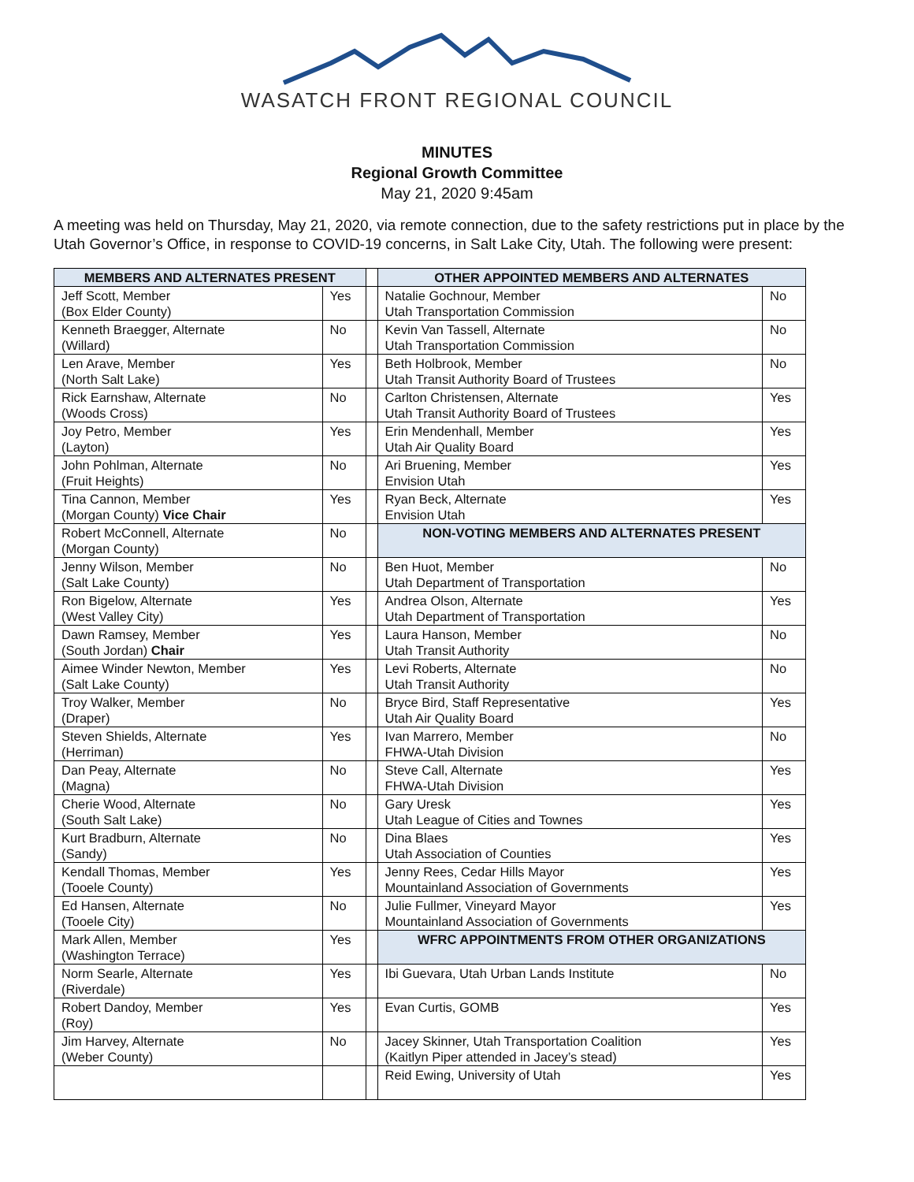WASATCH FRONT REGIONAL COUNCIL
MINUTES
Regional Growth Committee
May 21, 2020 9:45am
A meeting was held on Thursday, May 21, 2020, via remote connection, due to the safety restrictions put in place by the Utah Governor’s Office, in response to COVID-19 concerns, in Salt Lake City, Utah. The following were present:
| MEMBERS AND ALTERNATES PRESENT | | | OTHER APPOINTED MEMBERS AND ALTERNATES | |
| Jeff Scott, Member (Box Elder County) | Yes | | Natalie Gochnour, Member Utah Transportation Commission | No |
| Kenneth Braegger, Alternate (Willard) | No | | Kevin Van Tassell, Alternate Utah Transportation Commission | No |
| Len Arave, Member (North Salt Lake) | Yes | | Beth Holbrook, Member Utah Transit Authority Board of Trustees | No |
| Rick Earnshaw, Alternate (Woods Cross) | No | | Carlton Christensen, Alternate Utah Transit Authority Board of Trustees | Yes |
| Joy Petro, Member (Layton) | Yes | | Erin Mendenhall, Member Utah Air Quality Board | Yes |
| John Pohlman, Alternate (Fruit Heights) | No | | Ari Bruening, Member Envision Utah | Yes |
| Tina Cannon, Member (Morgan County) Vice Chair | Yes | | Ryan Beck, Alternate Envision Utah | Yes |
| Robert McConnell, Alternate (Morgan County) | No | | NON-VOTING MEMBERS AND ALTERNATES PRESENT | |
| Jenny Wilson, Member (Salt Lake County) | No | | Ben Huot, Member Utah Department of Transportation | No |
| Ron Bigelow, Alternate (West Valley City) | Yes | | Andrea Olson, Alternate Utah Department of Transportation | Yes |
| Dawn Ramsey, Member (South Jordan) Chair | Yes | | Laura Hanson, Member Utah Transit Authority | No |
| Aimee Winder Newton, Member (Salt Lake County) | Yes | | Levi Roberts, Alternate Utah Transit Authority | No |
| Troy Walker, Member (Draper) | No | | Bryce Bird, Staff Representative Utah Air Quality Board | Yes |
| Steven Shields, Alternate (Herriman) | Yes | | Ivan Marrero, Member FHWA-Utah Division | No |
| Dan Peay, Alternate (Magna) | No | | Steve Call, Alternate FHWA-Utah Division | Yes |
| Cherie Wood, Alternate (South Salt Lake) | No | | Gary Uresk Utah League of Cities and Townes | Yes |
| Kurt Bradburn, Alternate (Sandy) | No | | Dina Blaes Utah Association of Counties | Yes |
| Kendall Thomas, Member (Tooele County) | Yes | | Jenny Rees, Cedar Hills Mayor Mountainland Association of Governments | Yes |
| Ed Hansen, Alternate (Tooele City) | No | | Julie Fullmer, Vineyard Mayor Mountainland Association of Governments | Yes |
| Mark Allen, Member (Washington Terrace) | Yes | | WFRC APPOINTMENTS FROM OTHER ORGANIZATIONS | |
| Norm Searle, Alternate (Riverdale) | Yes | | Ibi Guevara, Utah Urban Lands Institute | No |
| Robert Dandoy, Member (Roy) | Yes | | Evan Curtis, GOMB | Yes |
| Jim Harvey, Alternate (Weber County) | No | | Jacey Skinner, Utah Transportation Coalition (Kaitlyn Piper attended in Jacey’s stead) | Yes |
| | | | Reid Ewing, University of Utah | Yes |